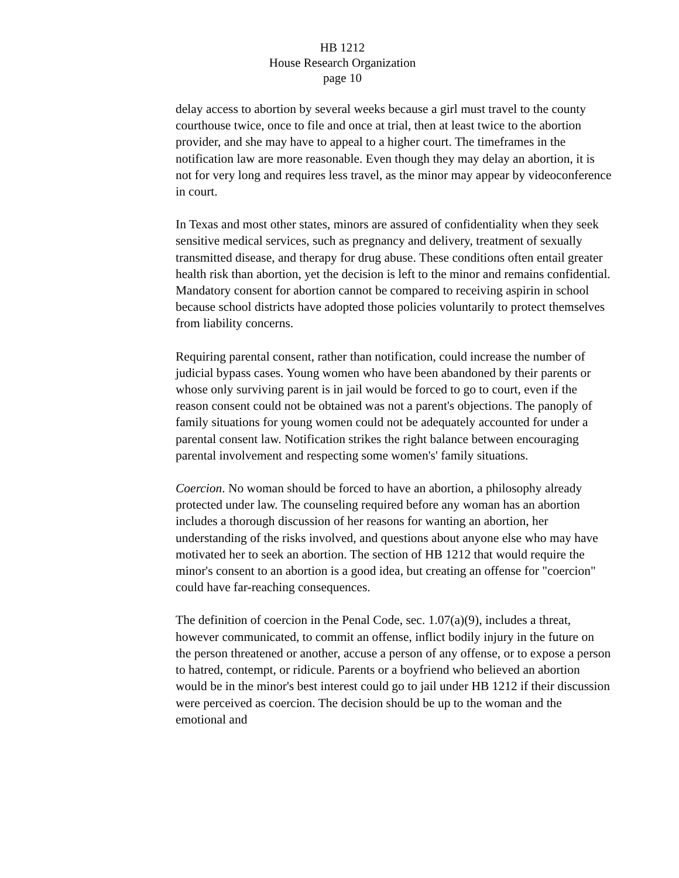HB 1212
House Research Organization
page 10
delay access to abortion by several weeks because a girl must travel to the county courthouse twice, once to file and once at trial, then at least twice to the abortion provider, and she may have to appeal to a higher court. The timeframes in the notification law are more reasonable. Even though they may delay an abortion, it is not for very long and requires less travel, as the minor may appear by videoconference in court.
In Texas and most other states, minors are assured of confidentiality when they seek sensitive medical services, such as pregnancy and delivery, treatment of sexually transmitted disease, and therapy for drug abuse. These conditions often entail greater health risk than abortion, yet the decision is left to the minor and remains confidential. Mandatory consent for abortion cannot be compared to receiving aspirin in school because school districts have adopted those policies voluntarily to protect themselves from liability concerns.
Requiring parental consent, rather than notification, could increase the number of judicial bypass cases. Young women who have been abandoned by their parents or whose only surviving parent is in jail would be forced to go to court, even if the reason consent could not be obtained was not a parent's objections. The panoply of family situations for young women could not be adequately accounted for under a parental consent law. Notification strikes the right balance between encouraging parental involvement and respecting some women's' family situations.
Coercion. No woman should be forced to have an abortion, a philosophy already protected under law. The counseling required before any woman has an abortion includes a thorough discussion of her reasons for wanting an abortion, her understanding of the risks involved, and questions about anyone else who may have motivated her to seek an abortion. The section of HB 1212 that would require the minor's consent to an abortion is a good idea, but creating an offense for "coercion" could have far-reaching consequences.
The definition of coercion in the Penal Code, sec. 1.07(a)(9), includes a threat, however communicated, to commit an offense, inflict bodily injury in the future on the person threatened or another, accuse a person of any offense, or to expose a person to hatred, contempt, or ridicule. Parents or a boyfriend who believed an abortion would be in the minor's best interest could go to jail under HB 1212 if their discussion were perceived as coercion. The decision should be up to the woman and the emotional and